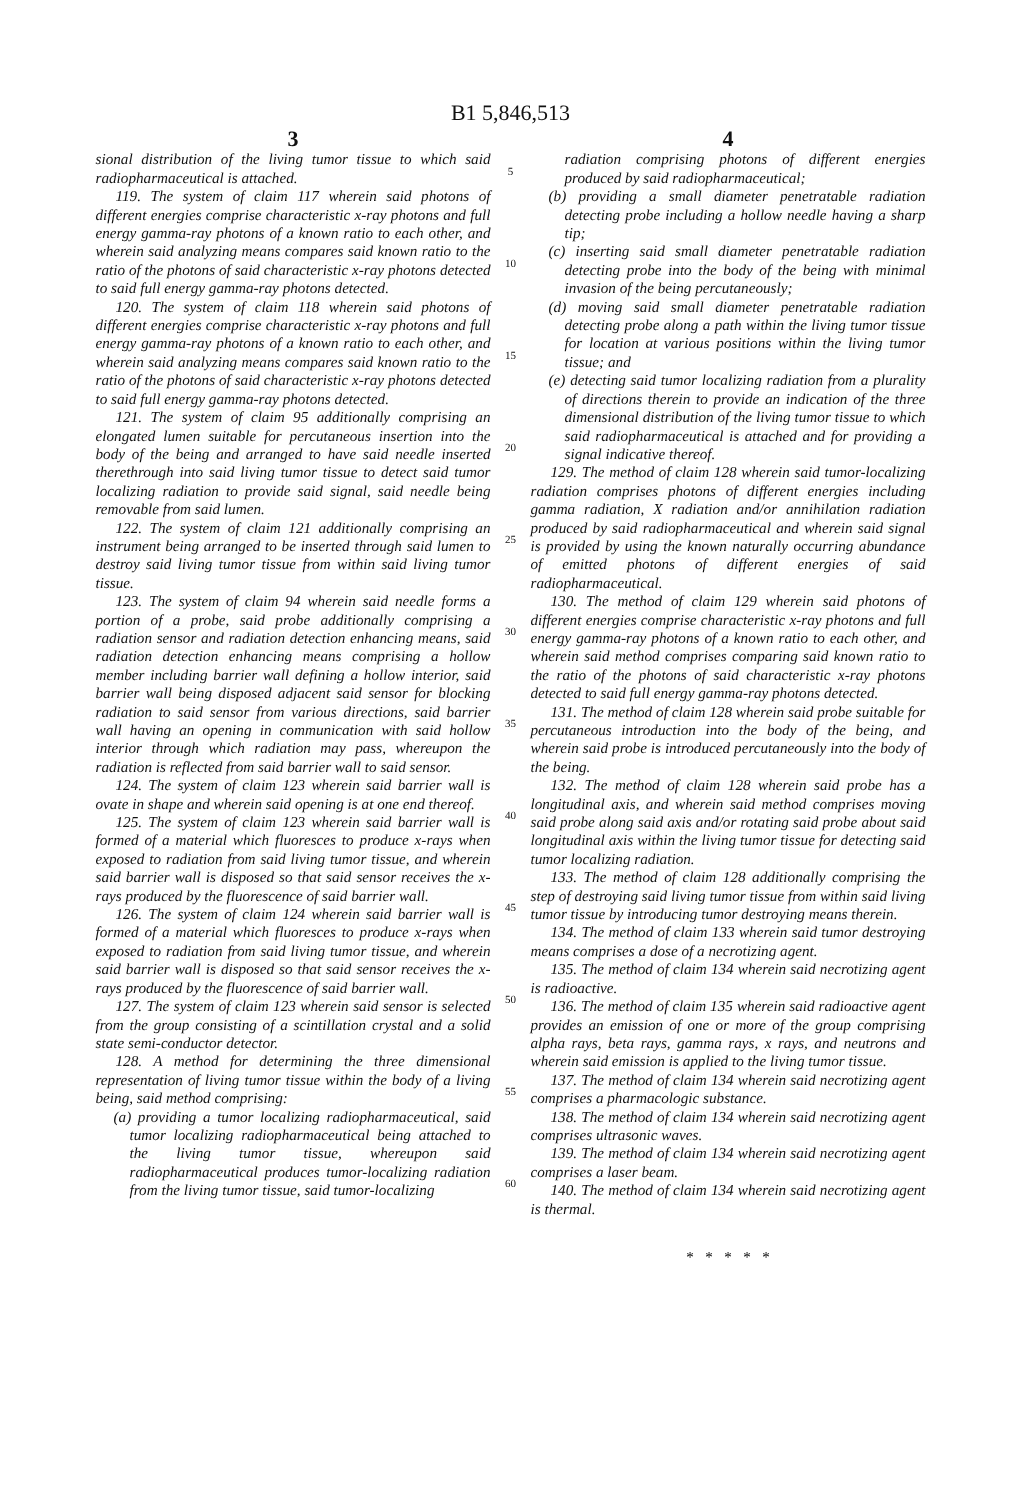B1 5,846,513
3
sional distribution of the living tumor tissue to which said radiopharmaceutical is attached.
119. The system of claim 117 wherein said photons of different energies comprise characteristic x-ray photons and full energy gamma-ray photons of a known ratio to each other, and wherein said analyzing means compares said known ratio to the ratio of the photons of said characteristic x-ray photons detected to said full energy gamma-ray photons detected.
120. The system of claim 118 wherein said photons of different energies comprise characteristic x-ray photons and full energy gamma-ray photons of a known ratio to each other, and wherein said analyzing means compares said known ratio to the ratio of the photons of said characteristic x-ray photons detected to said full energy gamma-ray photons detected.
121. The system of claim 95 additionally comprising an elongated lumen suitable for percutaneous insertion into the body of the being and arranged to have said needle inserted therethrough into said living tumor tissue to detect said tumor localizing radiation to provide said signal, said needle being removable from said lumen.
122. The system of claim 121 additionally comprising an instrument being arranged to be inserted through said lumen to destroy said living tumor tissue from within said living tumor tissue.
123. The system of claim 94 wherein said needle forms a portion of a probe, said probe additionally comprising a radiation sensor and radiation detection enhancing means, said radiation detection enhancing means comprising a hollow member including barrier wall defining a hollow interior, said barrier wall being disposed adjacent said sensor for blocking radiation to said sensor from various directions, said barrier wall having an opening in communication with said hollow interior through which radiation may pass, whereupon the radiation is reflected from said barrier wall to said sensor.
124. The system of claim 123 wherein said barrier wall is ovate in shape and wherein said opening is at one end thereof.
125. The system of claim 123 wherein said barrier wall is formed of a material which fluoresces to produce x-rays when exposed to radiation from said living tumor tissue, and wherein said barrier wall is disposed so that said sensor receives the x-rays produced by the fluorescence of said barrier wall.
126. The system of claim 124 wherein said barrier wall is formed of a material which fluoresces to produce x-rays when exposed to radiation from said living tumor tissue, and wherein said barrier wall is disposed so that said sensor receives the x-rays produced by the fluorescence of said barrier wall.
127. The system of claim 123 wherein said sensor is selected from the group consisting of a scintillation crystal and a solid state semi-conductor detector.
128. A method for determining the three dimensional representation of living tumor tissue within the body of a living being, said method comprising:
(a) providing a tumor localizing radiopharmaceutical, said tumor localizing radiopharmaceutical being attached to the living tumor tissue, whereupon said radiopharmaceutical produces tumor-localizing radiation from the living tumor tissue, said tumor-localizing
5
10
15
20
25
30
35
40
45
50
55
60
4
radiation comprising photons of different energies produced by said radiopharmaceutical;
(b) providing a small diameter penetratable radiation detecting probe including a hollow needle having a sharp tip;
(c) inserting said small diameter penetratable radiation detecting probe into the body of the being with minimal invasion of the being percutaneously;
(d) moving said small diameter penetratable radiation detecting probe along a path within the living tumor tissue for location at various positions within the living tumor tissue; and
(e) detecting said tumor localizing radiation from a plurality of directions therein to provide an indication of the three dimensional distribution of the living tumor tissue to which said radiopharmaceutical is attached and for providing a signal indicative thereof.
129. The method of claim 128 wherein said tumor-localizing radiation comprises photons of different energies including gamma radiation, X radiation and/or annihilation radiation produced by said radiopharmaceutical and wherein said signal is provided by using the known naturally occurring abundance of emitted photons of different energies of said radiopharmaceutical.
130. The method of claim 129 wherein said photons of different energies comprise characteristic x-ray photons and full energy gamma-ray photons of a known ratio to each other, and wherein said method comprises comparing said known ratio to the ratio of the photons of said characteristic x-ray photons detected to said full energy gamma-ray photons detected.
131. The method of claim 128 wherein said probe suitable for percutaneous introduction into the body of the being, and wherein said probe is introduced percutaneously into the body of the being.
132. The method of claim 128 wherein said probe has a longitudinal axis, and wherein said method comprises moving said probe along said axis and/or rotating said probe about said longitudinal axis within the living tumor tissue for detecting said tumor localizing radiation.
133. The method of claim 128 additionally comprising the step of destroying said living tumor tissue from within said living tumor tissue by introducing tumor destroying means therein.
134. The method of claim 133 wherein said tumor destroying means comprises a dose of a necrotizing agent.
135. The method of claim 134 wherein said necrotizing agent is radioactive.
136. The method of claim 135 wherein said radioactive agent provides an emission of one or more of the group comprising alpha rays, beta rays, gamma rays, x rays, and neutrons and wherein said emission is applied to the living tumor tissue.
137. The method of claim 134 wherein said necrotizing agent comprises a pharmacologic substance.
138. The method of claim 134 wherein said necrotizing agent comprises ultrasonic waves.
139. The method of claim 134 wherein said necrotizing agent comprises a laser beam.
140. The method of claim 134 wherein said necrotizing agent is thermal.
* * * * *